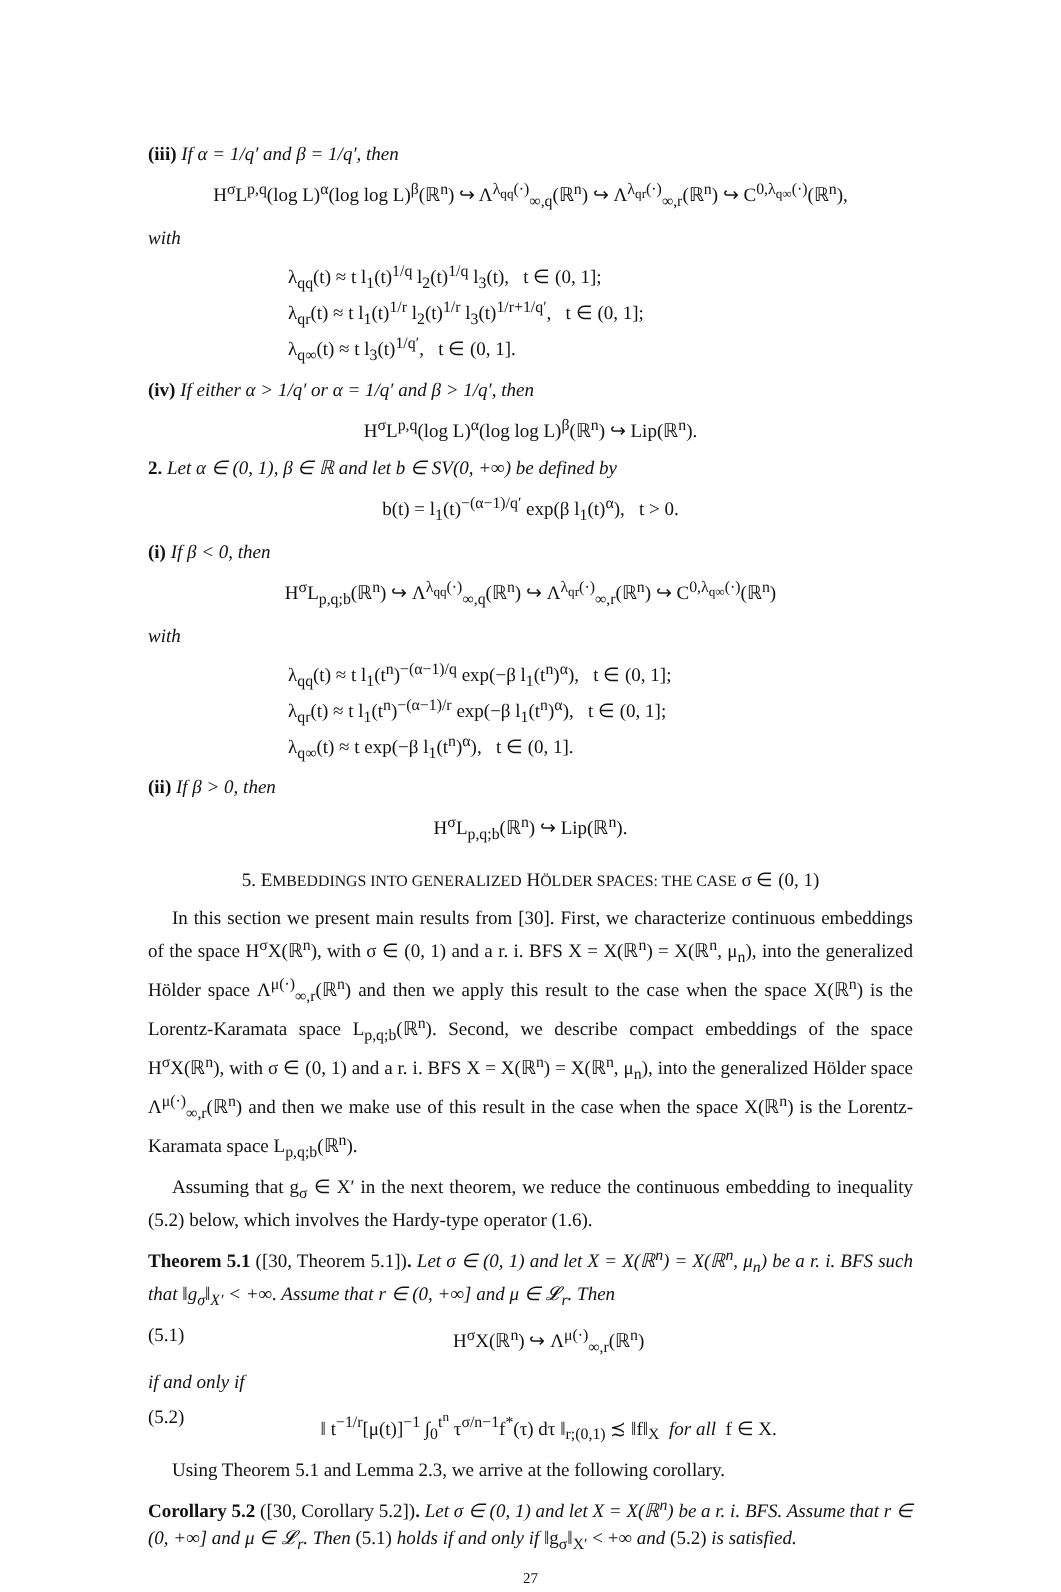(iii) If α = 1/q′ and β = 1/q′, then
H<sup>σ</sup>L<sup>p,q</sup>(log L)<sup>α</sup>(log log L)<sup>β</sup>(ℝ<sup>n</sup>) ↪ Λ<sup>λ<sub>qq</sub>(·)</sup><sub>∞,q</sub>(ℝ<sup>n</sup>) ↪ Λ<sup>λ<sub>qr</sub>(·)</sup><sub>∞,r</sub>(ℝ<sup>n</sup>) ↪ C<sup>0,λ<sub>q∞</sub>(·)</sup>(ℝ<sup>n</sup>),
with
λ<sub>qq</sub>(t) ≈ t l<sub>1</sub>(t)<sup>1/q</sup> l<sub>2</sub>(t)<sup>1/q</sup> l<sub>3</sub>(t), t ∈ (0, 1];
λ<sub>qr</sub>(t) ≈ t l<sub>1</sub>(t)<sup>1/r</sup> l<sub>2</sub>(t)<sup>1/r</sup> l<sub>3</sub>(t)<sup>1/r+1/q′</sup>, t ∈ (0, 1];
λ<sub>q∞</sub>(t) ≈ t l<sub>3</sub>(t)<sup>1/q′</sup>, t ∈ (0, 1].
(iv) If either α > 1/q′ or α = 1/q′ and β > 1/q′, then
H<sup>σ</sup>L<sup>p,q</sup>(log L)<sup>α</sup>(log log L)<sup>β</sup>(ℝ<sup>n</sup>) ↪ Lip(ℝ<sup>n</sup>).
2. Let α ∈ (0, 1), β ∈ ℝ and let b ∈ SV(0, +∞) be defined by
b(t) = l<sub>1</sub>(t)<sup>−(α−1)/q′</sup> exp(β l<sub>1</sub>(t)<sup>α</sup>), t > 0.
(i) If β < 0, then
H<sup>σ</sup>L<sub>p,q;b</sub>(ℝ<sup>n</sup>) ↪ Λ<sup>λ<sub>qq</sub>(·)</sup><sub>∞,q</sub>(ℝ<sup>n</sup>) ↪ Λ<sup>λ<sub>qr</sub>(·)</sup><sub>∞,r</sub>(ℝ<sup>n</sup>) ↪ C<sup>0,λ<sub>q∞</sub>(·)</sup>(ℝ<sup>n</sup>)
with
λ<sub>qq</sub>(t) ≈ t l<sub>1</sub>(t<sup>n</sup>)<sup>−(α−1)/q</sup> exp(−β l<sub>1</sub>(t<sup>n</sup>)<sup>α</sup>), t ∈ (0, 1];
λ<sub>qr</sub>(t) ≈ t l<sub>1</sub>(t<sup>n</sup>)<sup>−(α−1)/r</sup> exp(−β l<sub>1</sub>(t<sup>n</sup>)<sup>α</sup>), t ∈ (0, 1];
λ<sub>q∞</sub>(t) ≈ t exp(−β l<sub>1</sub>(t<sup>n</sup>)<sup>α</sup>), t ∈ (0, 1].
(ii) If β > 0, then
H<sup>σ</sup>L<sub>p,q;b</sub>(ℝ<sup>n</sup>) ↪ Lip(ℝ<sup>n</sup>).
5. EMBEDDINGS INTO GENERALIZED HÖLDER SPACES: THE CASE σ ∈ (0, 1)
In this section we present main results from [30]. First, we characterize continuous embeddings of the space H<sup>σ</sup>X(ℝ<sup>n</sup>), with σ ∈ (0, 1) and a r. i. BFS X = X(ℝ<sup>n</sup>) = X(ℝ<sup>n</sup>, μ<sub>n</sub>), into the generalized Hölder space Λ<sup>μ(·)</sup><sub>∞,r</sub>(ℝ<sup>n</sup>) and then we apply this result to the case when the space X(ℝ<sup>n</sup>) is the Lorentz-Karamata space L<sub>p,q;b</sub>(ℝ<sup>n</sup>). Second, we describe compact embeddings of the space H<sup>σ</sup>X(ℝ<sup>n</sup>), with σ ∈ (0, 1) and a r. i. BFS X = X(ℝ<sup>n</sup>) = X(ℝ<sup>n</sup>, μ<sub>n</sub>), into the generalized Hölder space Λ<sup>μ(·)</sup><sub>∞,r</sub>(ℝ<sup>n</sup>) and then we make use of this result in the case when the space X(ℝ<sup>n</sup>) is the Lorentz-Karamata space L<sub>p,q;b</sub>(ℝ<sup>n</sup>).
Assuming that g<sub>σ</sub> ∈ X′ in the next theorem, we reduce the continuous embedding to inequality (5.2) below, which involves the Hardy-type operator (1.6).
Theorem 5.1 ([30, Theorem 5.1]). Let σ ∈ (0, 1) and let X = X(ℝ<sup>n</sup>) = X(ℝ<sup>n</sup>, μ<sub>n</sub>) be a r. i. BFS such that ‖g<sub>σ</sub>‖<sub>X′</sub> < +∞. Assume that r ∈ (0, +∞] and μ ∈ 𝓛<sub>r</sub>. Then
(5.1) H<sup>σ</sup>X(ℝ<sup>n</sup>) ↪ Λ<sup>μ(·)</sup><sub>∞,r</sub>(ℝ<sup>n</sup>)
if and only if
(5.2) ‖ t<sup>−1/r</sup>[μ(t)]<sup>−1</sup> ∫<sub>0</sub><sup>t<sup>n</sup></sup> τ<sup>σ/n−1</sup>f<sup>*</sup>(τ) dτ ‖<sub>r;(0,1)</sub> ≾ ‖f‖<sub>X</sub> for all f ∈ X.
Using Theorem 5.1 and Lemma 2.3, we arrive at the following corollary.
Corollary 5.2 ([30, Corollary 5.2]). Let σ ∈ (0, 1) and let X = X(ℝ<sup>n</sup>) be a r. i. BFS. Assume that r ∈ (0, +∞] and μ ∈ 𝓛<sub>r</sub>. Then (5.1) holds if and only if ‖g<sub>σ</sub>‖<sub>X′</sub> < +∞ and (5.2) is satisfied.
27